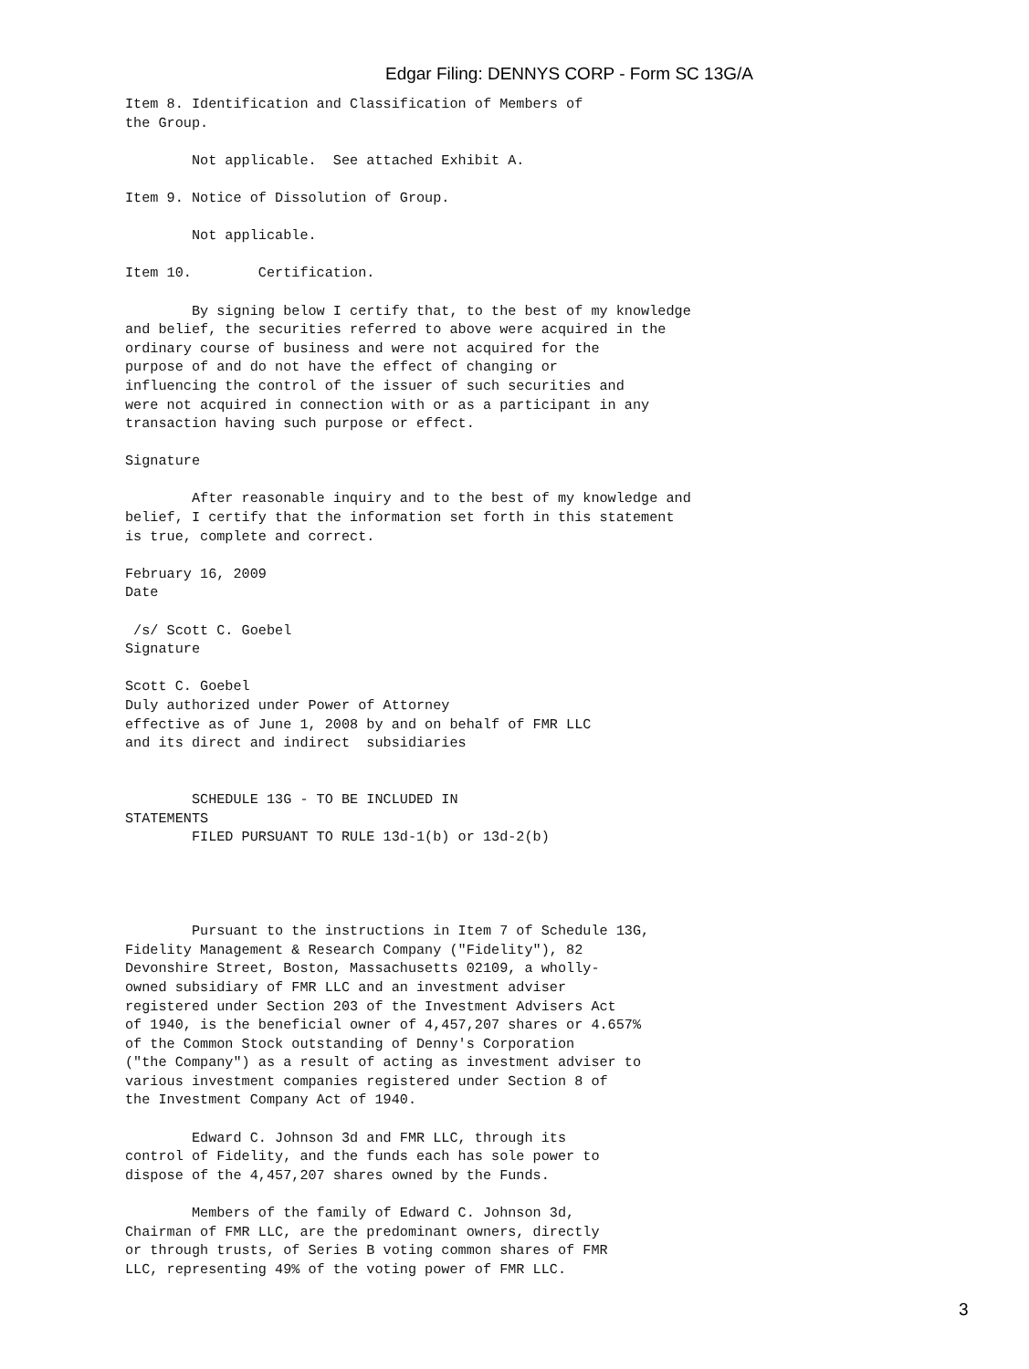Edgar Filing: DENNYS CORP - Form SC 13G/A
Item 8. Identification and Classification of Members of
the Group.

        Not applicable.  See attached Exhibit A.

Item 9. Notice of Dissolution of Group.

        Not applicable.

Item 10.        Certification.

        By signing below I certify that, to the best of my knowledge
and belief, the securities referred to above were acquired in the
ordinary course of business and were not acquired for the
purpose of and do not have the effect of changing or
influencing the control of the issuer of such securities and
were not acquired in connection with or as a participant in any
transaction having such purpose or effect.

Signature

        After reasonable inquiry and to the best of my knowledge and
belief, I certify that the information set forth in this statement
is true, complete and correct.

February 16, 2009
Date

 /s/ Scott C. Goebel
Signature

Scott C. Goebel
Duly authorized under Power of Attorney
effective as of June 1, 2008 by and on behalf of FMR LLC
and its direct and indirect  subsidiaries


        SCHEDULE 13G - TO BE INCLUDED IN
STATEMENTS
        FILED PURSUANT TO RULE 13d-1(b) or 13d-2(b)




        Pursuant to the instructions in Item 7 of Schedule 13G,
Fidelity Management & Research Company ("Fidelity"), 82
Devonshire Street, Boston, Massachusetts 02109, a wholly-
owned subsidiary of FMR LLC and an investment adviser
registered under Section 203 of the Investment Advisers Act
of 1940, is the beneficial owner of 4,457,207 shares or 4.657%
of the Common Stock outstanding of Denny's Corporation
("the Company") as a result of acting as investment adviser to
various investment companies registered under Section 8 of
the Investment Company Act of 1940.

        Edward C. Johnson 3d and FMR LLC, through its
control of Fidelity, and the funds each has sole power to
dispose of the 4,457,207 shares owned by the Funds.

        Members of the family of Edward C. Johnson 3d,
Chairman of FMR LLC, are the predominant owners, directly
or through trusts, of Series B voting common shares of FMR
LLC, representing 49% of the voting power of FMR LLC.
3